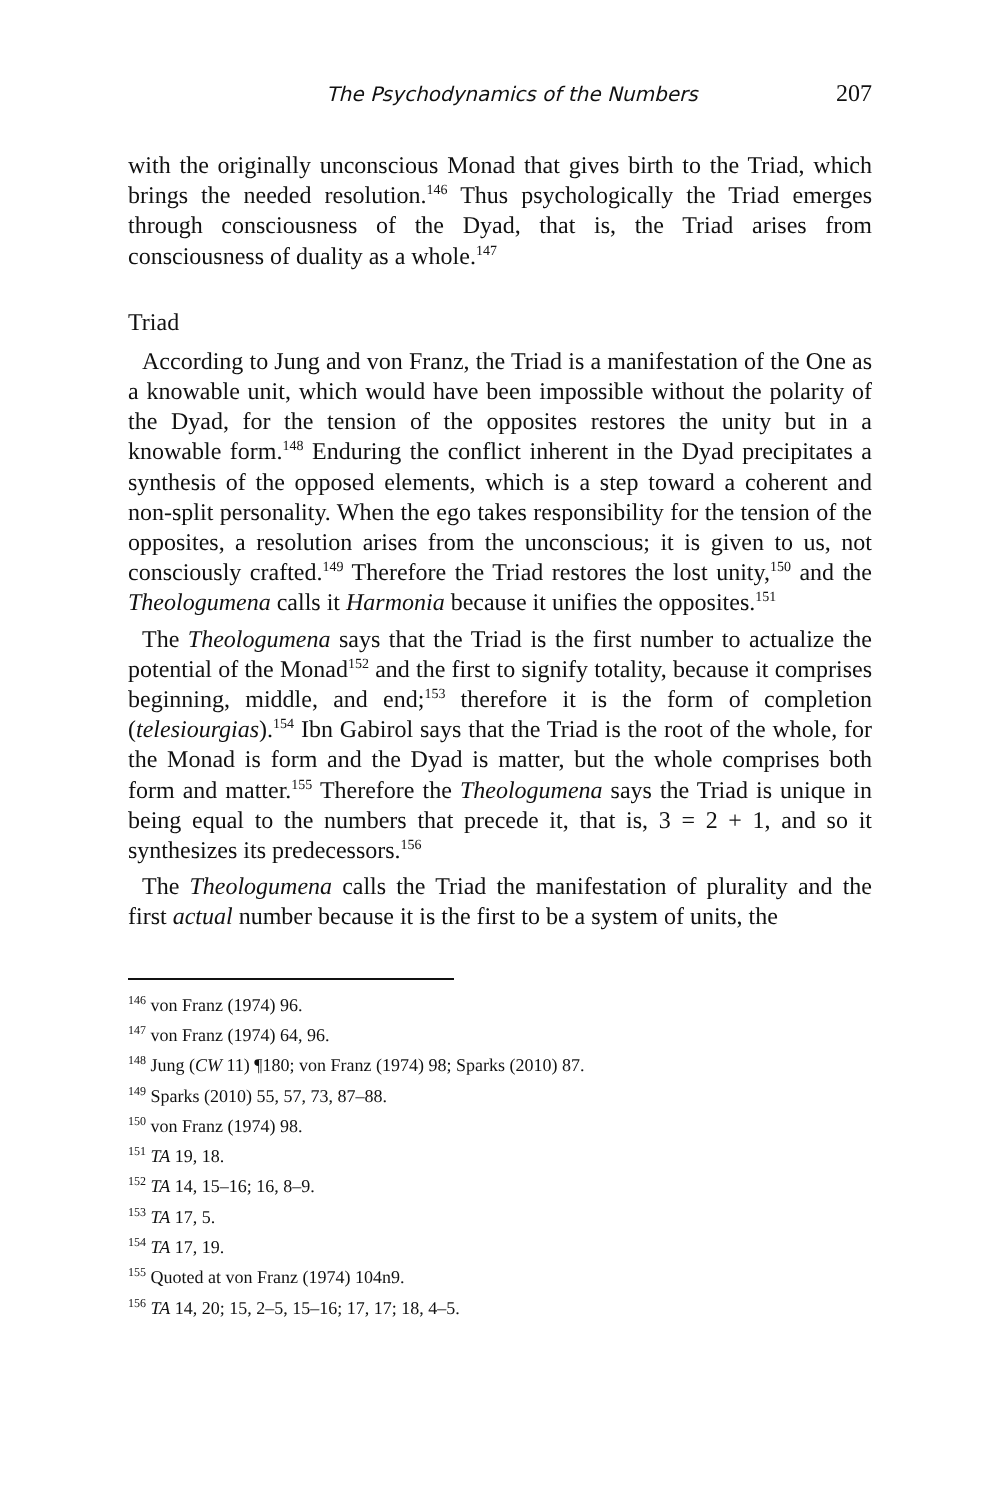The Psychodynamics of the Numbers 207
with the originally unconscious Monad that gives birth to the Triad, which brings the needed resolution.<sup>146</sup> Thus psychologically the Triad emerges through consciousness of the Dyad, that is, the Triad arises from consciousness of duality as a whole.<sup>147</sup>
Triad
According to Jung and von Franz, the Triad is a manifestation of the One as a knowable unit, which would have been impossible without the polarity of the Dyad, for the tension of the opposites restores the unity but in a knowable form.<sup>148</sup> Enduring the conflict inherent in the Dyad precipitates a synthesis of the opposed elements, which is a step toward a coherent and non-split personality. When the ego takes responsibility for the tension of the opposites, a resolution arises from the unconscious; it is given to us, not consciously crafted.<sup>149</sup> Therefore the Triad restores the lost unity,<sup>150</sup> and the Theologumena calls it Harmonia because it unifies the opposites.<sup>151</sup>
The Theologumena says that the Triad is the first number to actualize the potential of the Monad<sup>152</sup> and the first to signify totality, because it comprises beginning, middle, and end;<sup>153</sup> therefore it is the form of completion (telesiourgias).<sup>154</sup> Ibn Gabirol says that the Triad is the root of the whole, for the Monad is form and the Dyad is matter, but the whole comprises both form and matter.<sup>155</sup> Therefore the Theologumena says the Triad is unique in being equal to the numbers that precede it, that is, 3 = 2 + 1, and so it synthesizes its predecessors.<sup>156</sup>
The Theologumena calls the Triad the manifestation of plurality and the first actual number because it is the first to be a system of units, the
<sup>146</sup> von Franz (1974) 96.
<sup>147</sup> von Franz (1974) 64, 96.
<sup>148</sup> Jung (CW 11) ¶180; von Franz (1974) 98; Sparks (2010) 87.
<sup>149</sup> Sparks (2010) 55, 57, 73, 87–88.
<sup>150</sup> von Franz (1974) 98.
<sup>151</sup> TA 19, 18.
<sup>152</sup> TA 14, 15–16; 16, 8–9.
<sup>153</sup> TA 17, 5.
<sup>154</sup> TA 17, 19.
<sup>155</sup> Quoted at von Franz (1974) 104n9.
<sup>156</sup> TA 14, 20; 15, 2–5, 15–16; 17, 17; 18, 4–5.